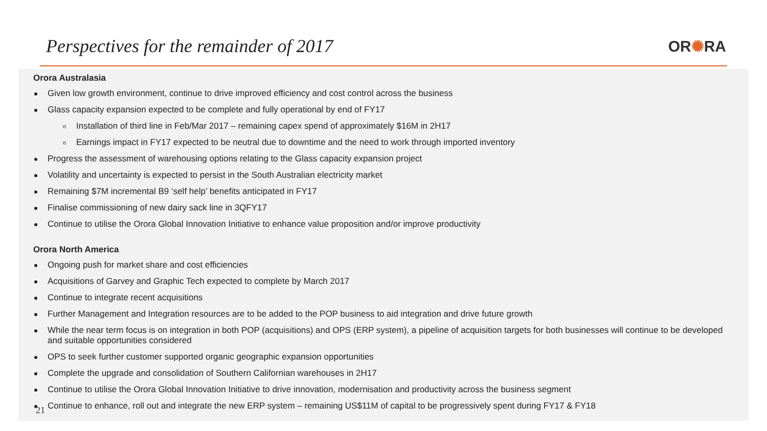Perspectives for the remainder of 2017
OR✺RA
Orora Australasia
Given low growth environment, continue to drive improved efficiency and cost control across the business
Glass capacity expansion expected to be complete and fully operational by end of FY17
o Installation of third line in Feb/Mar 2017 – remaining capex spend of approximately $16M in 2H17
o Earnings impact in FY17 expected to be neutral due to downtime and the need to work through imported inventory
Progress the assessment of warehousing options relating to the Glass capacity expansion project
Volatility and uncertainty is expected to persist in the South Australian electricity market
Remaining $7M incremental B9 ‘self help’ benefits anticipated in FY17
Finalise commissioning of new dairy sack line in 3QFY17
Continue to utilise the Orora Global Innovation Initiative to enhance value proposition and/or improve productivity
Orora North America
Ongoing push for market share and cost efficiencies
Acquisitions of Garvey and Graphic Tech expected to complete by March 2017
Continue to integrate recent acquisitions
Further Management and Integration resources are to be added to the POP business to aid integration and drive future growth
While the near term focus is on integration in both POP (acquisitions) and OPS (ERP system), a pipeline of acquisition targets for both businesses will continue to be developed and suitable opportunities considered
OPS to seek further customer supported organic geographic expansion opportunities
Complete the upgrade and consolidation of Southern Californian warehouses in 2H17
Continue to utilise the Orora Global Innovation Initiative to drive innovation, modernisation and productivity across the business segment
Continue to enhance, roll out and integrate the new ERP system – remaining US$11M of capital to be progressively spent during FY17 & FY18
21